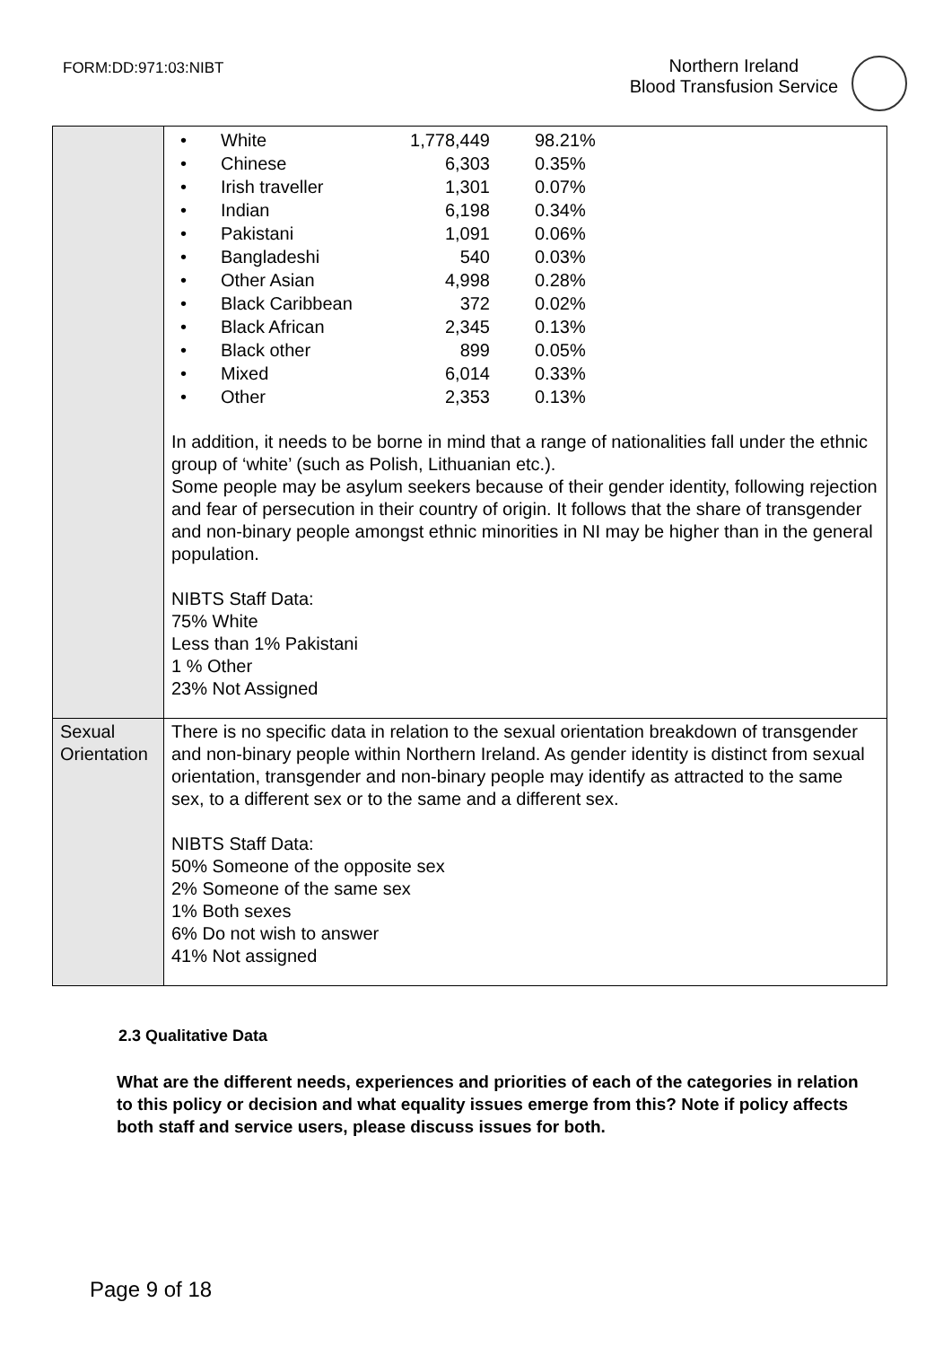FORM:DD:971:03:NIBT
Northern Ireland
Blood Transfusion Service
| | / • / White / 1,778,449 / 98.21% / / • / Chinese / 6,303 / 0.35% / / • / Irish traveller / 1,301 / 0.07% / / • / Indian / 6,198 / 0.34% / / • / Pakistani / 1,091 / 0.06% / / • / Bangladeshi / 540 / 0.03% / / • / Other Asian / 4,998 / 0.28% / / • / Black Caribbean / 372 / 0.02% / / • / Black African / 2,345 / 0.13% / / • / Black other / 899 / 0.05% / / • / Mixed / 6,014 / 0.33% / / • / Other / 2,353 / 0.13% / In addition, it needs to be borne in mind that a range of nationalities fall under the ethnic group of ‘white’ (such as Polish, Lithuanian etc.). Some people may be asylum seekers because of their gender identity, following rejection and fear of persecution in their country of origin. It follows that the share of transgender and non-binary people amongst ethnic minorities in NI may be higher than in the general population. NIBTS Staff Data: 75% White Less than 1% Pakistani 1 % Other 23% Not Assigned |
| Sexual Orientation | There is no specific data in relation to the sexual orientation breakdown of transgender and non-binary people within Northern Ireland. As gender identity is distinct from sexual orientation, transgender and non-binary people may identify as attracted to the same sex, to a different sex or to the same and a different sex. NIBTS Staff Data: 50% Someone of the opposite sex 2% Someone of the same sex 1% Both sexes 6% Do not wish to answer 41% Not assigned |
2.3 Qualitative Data
What are the different needs, experiences and priorities of each of the categories in relation to this policy or decision and what equality issues emerge from this? Note if policy affects both staff and service users, please discuss issues for both.
Page 9 of 18